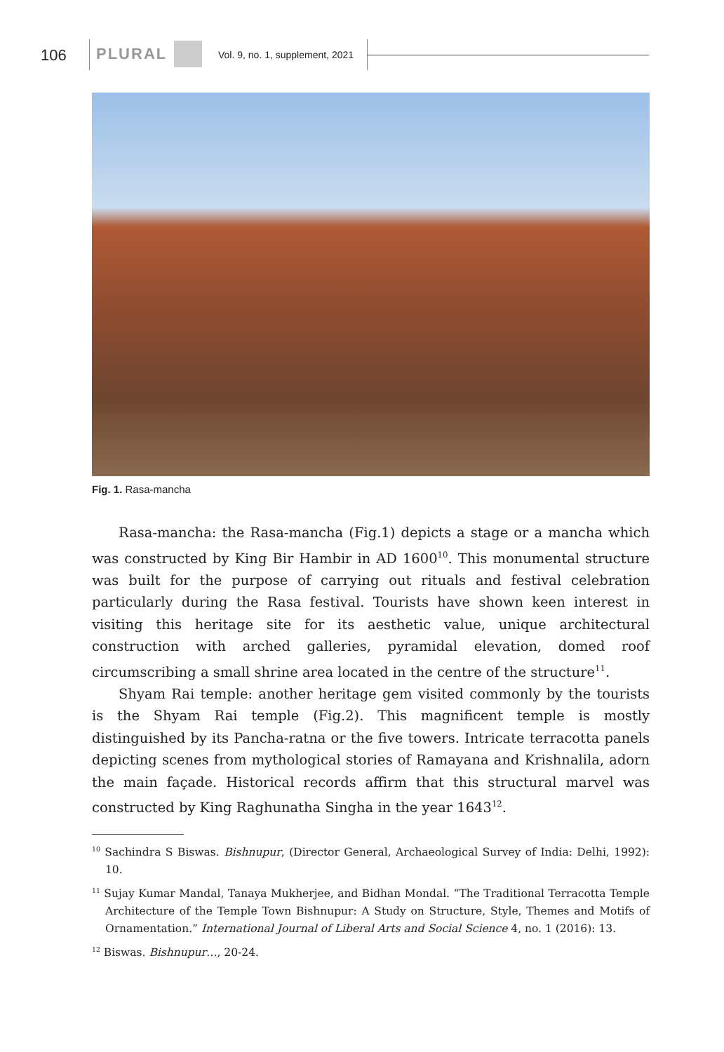106 PLURAL Vol. 9, no. 1, supplement, 2021
Fig. 1. Rasa-mancha
Rasa-mancha: the Rasa-mancha (Fig.1) depicts a stage or a mancha which was constructed by King Bir Hambir in AD 1600<sup>10</sup>. This monumental structure was built for the purpose of carrying out rituals and festival celebration particularly during the Rasa festival. Tourists have shown keen interest in visiting this heritage site for its aesthetic value, unique architectural construction with arched galleries, pyramidal elevation, domed roof circumscribing a small shrine area located in the centre of the structure<sup>11</sup>.
Shyam Rai temple: another heritage gem visited commonly by the tourists is the Shyam Rai temple (Fig.2). This magnificent temple is mostly distinguished by its Pancha-ratna or the five towers. Intricate terracotta panels depicting scenes from mythological stories of Ramayana and Krishnalila, adorn the main façade. Historical records affirm that this structural marvel was constructed by King Raghunatha Singha in the year 1643<sup>12</sup>.
<sup>10</sup> Sachindra S Biswas. Bishnupur, (Director General, Archaeological Survey of India: Delhi, 1992): 10.
<sup>11</sup> Sujay Kumar Mandal, Tanaya Mukherjee, and Bidhan Mondal. “The Traditional Terracotta Temple Architecture of the Temple Town Bishnupur: A Study on Structure, Style, Themes and Motifs of Ornamentation.” International Journal of Liberal Arts and Social Science 4, no. 1 (2016): 13.
<sup>12</sup> Biswas. Bishnupur…, 20-24.